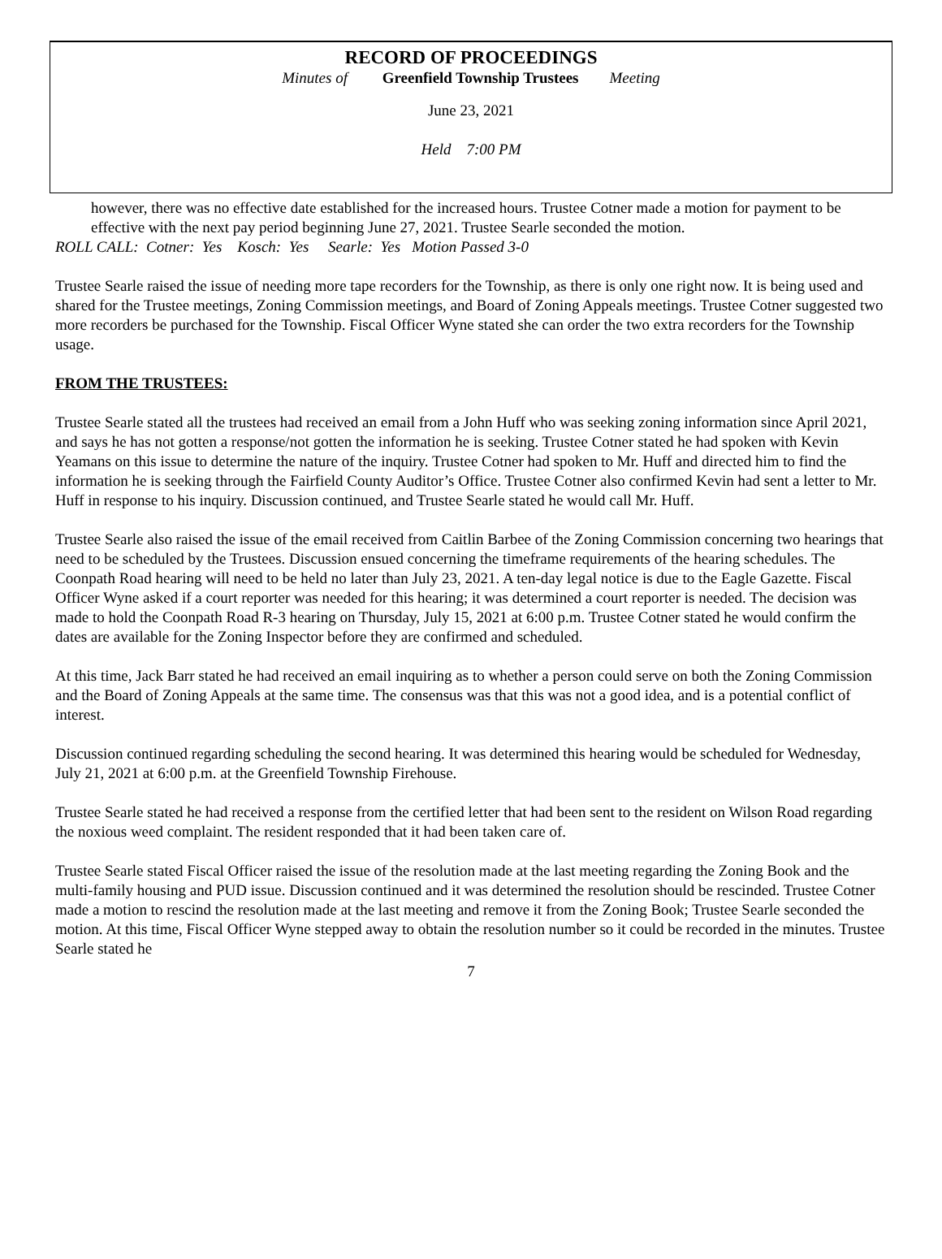RECORD OF PROCEEDINGS
Minutes of Greenfield Township Trustees Meeting
June 23, 2021
Held 7:00 PM
however, there was no effective date established for the increased hours. Trustee Cotner made a motion for payment to be effective with the next pay period beginning June 27, 2021. Trustee Searle seconded the motion.
ROLL CALL: Cotner: Yes Kosch: Yes Searle: Yes Motion Passed 3-0
Trustee Searle raised the issue of needing more tape recorders for the Township, as there is only one right now. It is being used and shared for the Trustee meetings, Zoning Commission meetings, and Board of Zoning Appeals meetings. Trustee Cotner suggested two more recorders be purchased for the Township. Fiscal Officer Wyne stated she can order the two extra recorders for the Township usage.
FROM THE TRUSTEES:
Trustee Searle stated all the trustees had received an email from a John Huff who was seeking zoning information since April 2021, and says he has not gotten a response/not gotten the information he is seeking. Trustee Cotner stated he had spoken with Kevin Yeamans on this issue to determine the nature of the inquiry. Trustee Cotner had spoken to Mr. Huff and directed him to find the information he is seeking through the Fairfield County Auditor’s Office. Trustee Cotner also confirmed Kevin had sent a letter to Mr. Huff in response to his inquiry. Discussion continued, and Trustee Searle stated he would call Mr. Huff.
Trustee Searle also raised the issue of the email received from Caitlin Barbee of the Zoning Commission concerning two hearings that need to be scheduled by the Trustees. Discussion ensued concerning the timeframe requirements of the hearing schedules. The Coonpath Road hearing will need to be held no later than July 23, 2021. A ten-day legal notice is due to the Eagle Gazette. Fiscal Officer Wyne asked if a court reporter was needed for this hearing; it was determined a court reporter is needed. The decision was made to hold the Coonpath Road R-3 hearing on Thursday, July 15, 2021 at 6:00 p.m. Trustee Cotner stated he would confirm the dates are available for the Zoning Inspector before they are confirmed and scheduled.
At this time, Jack Barr stated he had received an email inquiring as to whether a person could serve on both the Zoning Commission and the Board of Zoning Appeals at the same time. The consensus was that this was not a good idea, and is a potential conflict of interest.
Discussion continued regarding scheduling the second hearing. It was determined this hearing would be scheduled for Wednesday, July 21, 2021 at 6:00 p.m. at the Greenfield Township Firehouse.
Trustee Searle stated he had received a response from the certified letter that had been sent to the resident on Wilson Road regarding the noxious weed complaint. The resident responded that it had been taken care of.
Trustee Searle stated Fiscal Officer raised the issue of the resolution made at the last meeting regarding the Zoning Book and the multi-family housing and PUD issue. Discussion continued and it was determined the resolution should be rescinded. Trustee Cotner made a motion to rescind the resolution made at the last meeting and remove it from the Zoning Book; Trustee Searle seconded the motion. At this time, Fiscal Officer Wyne stepped away to obtain the resolution number so it could be recorded in the minutes. Trustee Searle stated he
7